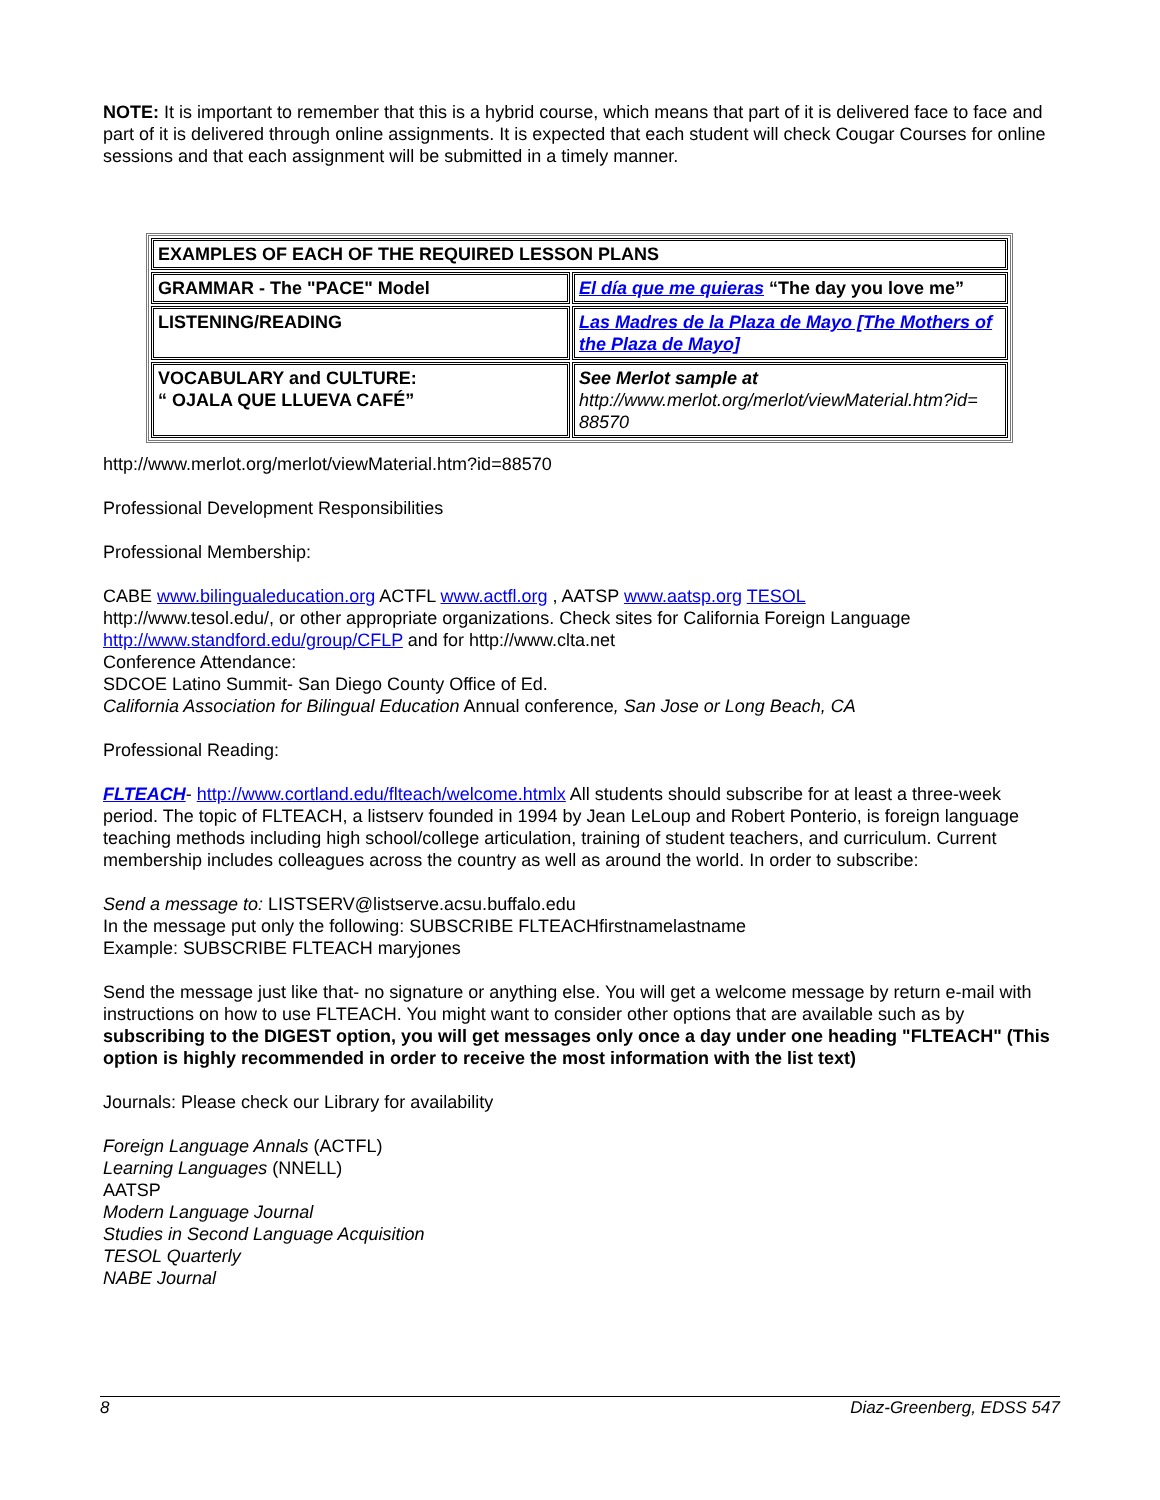NOTE: It is important to remember that this is a hybrid course, which means that part of it is delivered face to face and part of it is delivered through online assignments. It is expected that each student will check Cougar Courses for online sessions and that each assignment will be submitted in a timely manner.
| EXAMPLES OF EACH OF THE REQUIRED LESSON PLANS | |
| GRAMMAR - The "PACE" Model | El día que me quieras “The day you love me” |
| LISTENING/READING | Las Madres de la Plaza de Mayo [The Mothers of the Plaza de Mayo] |
| VOCABULARY and CULTURE: “ OJALA QUE LLUEVA CAFÉ” | See Merlot sample at http://www.merlot.org/merlot/viewMaterial.htm?id= 88570 |
http://www.merlot.org/merlot/viewMaterial.htm?id=88570
Professional Development Responsibilities
Professional Membership:
CABE www.bilingualeducation.org ACTFL www.actfl.org , AATSP www.aatsp.org TESOL
http://www.tesol.edu/, or other appropriate organizations. Check sites for California Foreign Language http://www.standford.edu/group/CFLP and for http://www.clta.net
Conference Attendance:
SDCOE Latino Summit- San Diego County Office of Ed.
California Association for Bilingual Education Annual conference, San Jose or Long Beach, CA
Professional Reading:
FLTEACH- http://www.cortland.edu/flteach/welcome.htmlx All students should subscribe for at least a three-week period. The topic of FLTEACH, a listserv founded in 1994 by Jean LeLoup and Robert Ponterio, is foreign language teaching methods including high school/college articulation, training of student teachers, and curriculum. Current membership includes colleagues across the country as well as around the world. In order to subscribe:
Send a message to: LISTSERV@listserve.acsu.buffalo.edu
In the message put only the following: SUBSCRIBE FLTEACHfirstnamelastname
Example: SUBSCRIBE FLTEACH maryjones
Send the message just like that- no signature or anything else. You will get a welcome message by return e-mail with instructions on how to use FLTEACH. You might want to consider other options that are available such as by subscribing to the DIGEST option, you will get messages only once a day under one heading "FLTEACH" (This option is highly recommended in order to receive the most information with the list text)
Journals: Please check our Library for availability
Foreign Language Annals (ACTFL)
Learning Languages (NNELL)
AATSP
Modern Language Journal
Studies in Second Language Acquisition
TESOL Quarterly
NABE Journal
8 Diaz-Greenberg, EDSS 547